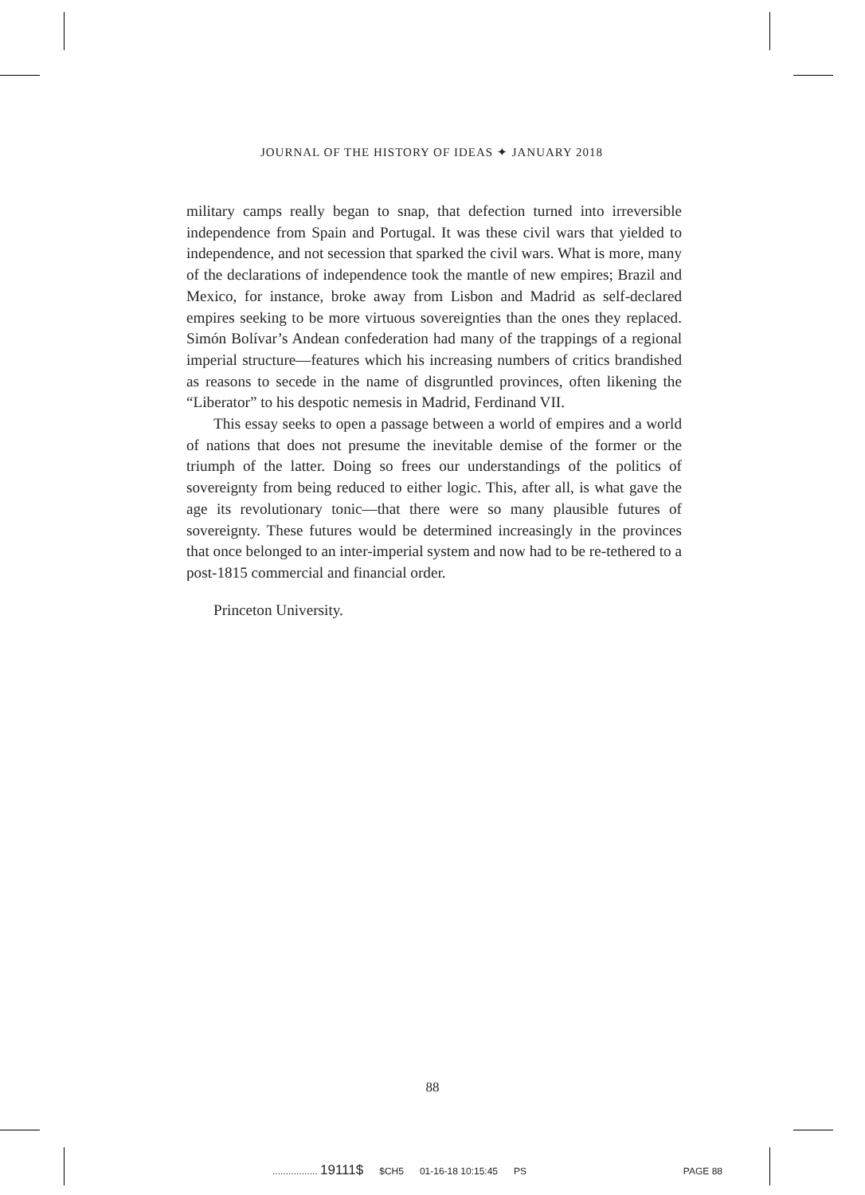JOURNAL OF THE HISTORY OF IDEAS ✦ JANUARY 2018
military camps really began to snap, that defection turned into irreversible independence from Spain and Portugal. It was these civil wars that yielded to independence, and not secession that sparked the civil wars. What is more, many of the declarations of independence took the mantle of new empires; Brazil and Mexico, for instance, broke away from Lisbon and Madrid as self-declared empires seeking to be more virtuous sovereignties than the ones they replaced. Simón Bolívar’s Andean confederation had many of the trappings of a regional imperial structure—features which his increasing numbers of critics brandished as reasons to secede in the name of disgruntled provinces, often likening the “Liberator” to his despotic nemesis in Madrid, Ferdinand VII.
This essay seeks to open a passage between a world of empires and a world of nations that does not presume the inevitable demise of the former or the triumph of the latter. Doing so frees our understandings of the politics of sovereignty from being reduced to either logic. This, after all, is what gave the age its revolutionary tonic—that there were so many plausible futures of sovereignty. These futures would be determined increasingly in the provinces that once belonged to an inter-imperial system and now had to be re-tethered to a post-1815 commercial and financial order.
Princeton University.
88
................. 19111$ $CH5 01-16-18 10:15:45 PS PAGE 88